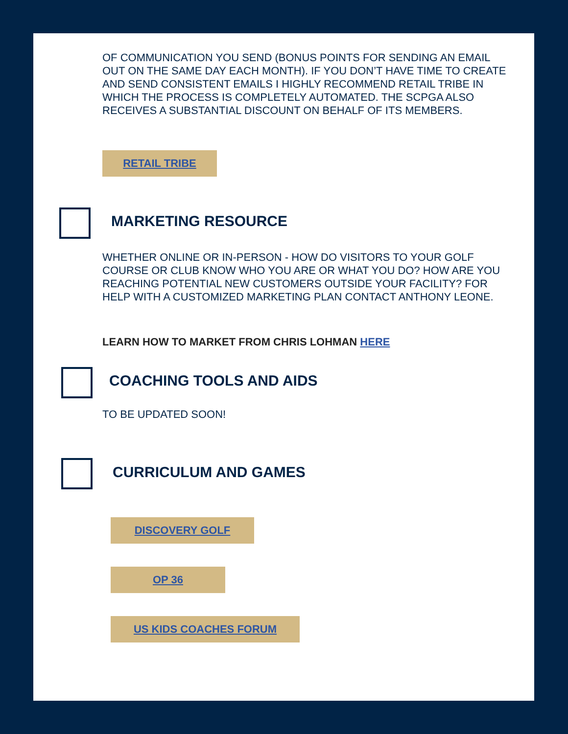OF COMMUNICATION YOU SEND (BONUS POINTS FOR SENDING AN EMAIL OUT ON THE SAME DAY EACH MONTH). IF YOU DON’T HAVE TIME TO CREATE AND SEND CONSISTENT EMAILS I HIGHLY RECOMMEND RETAIL TRIBE IN WHICH THE PROCESS IS COMPLETELY AUTOMATED. THE SCPGA ALSO RECEIVES A SUBSTANTIAL DISCOUNT ON BEHALF OF ITS MEMBERS.
RETAIL TRIBE
MARKETING RESOURCE
WHETHER ONLINE OR IN-PERSON - HOW DO VISITORS TO YOUR GOLF COURSE OR CLUB KNOW WHO YOU ARE OR WHAT YOU DO? HOW ARE YOU REACHING POTENTIAL NEW CUSTOMERS OUTSIDE YOUR FACILITY? FOR HELP WITH A CUSTOMIZED MARKETING PLAN CONTACT ANTHONY LEONE.
LEARN HOW TO MARKET FROM CHRIS LOHMAN HERE
COACHING TOOLS AND AIDS
TO BE UPDATED SOON!
CURRICULUM AND GAMES
DISCOVERY GOLF
OP 36
US KIDS COACHES FORUM